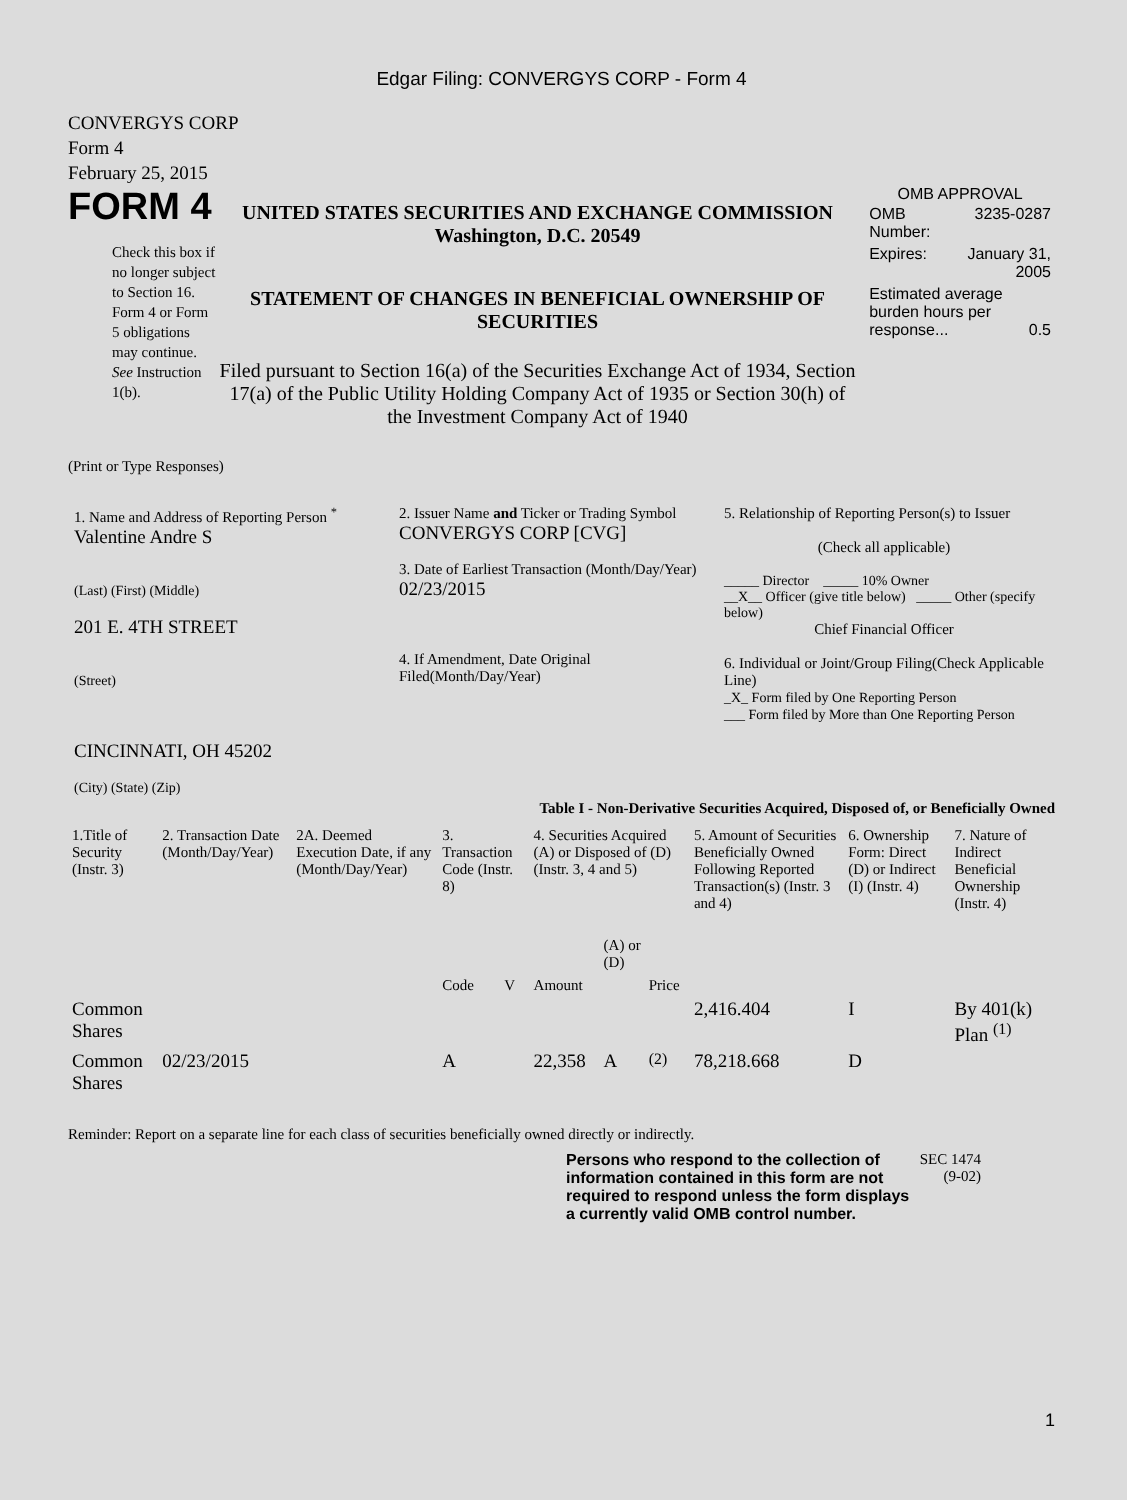Edgar Filing: CONVERGYS CORP - Form 4
CONVERGYS CORP
Form 4
February 25, 2015
FORM 4
Check this box if no longer subject to Section 16. Form 4 or Form 5 obligations may continue. See Instruction 1(b).
UNITED STATES SECURITIES AND EXCHANGE COMMISSION
Washington, D.C. 20549
STATEMENT OF CHANGES IN BENEFICIAL OWNERSHIP OF SECURITIES
Filed pursuant to Section 16(a) of the Securities Exchange Act of 1934, Section 17(a) of the Public Utility Holding Company Act of 1935 or Section 30(h) of the Investment Company Act of 1940
OMB APPROVAL
| OMB Number: | 3235-0287 |
| Expires: | January 31, 2005 |
| Estimated average burden hours per response... 0.5 | |
(Print or Type Responses)
1. Name and Address of Reporting Person <sup>*</sup>
Valentine Andre S
(Last) (First) (Middle)
201 E. 4TH STREET
(Street)
CINCINNATI, OH 45202
(City) (State) (Zip)
2. Issuer Name and Ticker or Trading Symbol
CONVERGYS CORP [CVG]
3. Date of Earliest Transaction (Month/Day/Year)
02/23/2015
4. If Amendment, Date Original Filed(Month/Day/Year)
5. Relationship of Reporting Person(s) to Issuer
(Check all applicable)
_____ Director _____ 10% Owner
__X__ Officer (give title below) _____ Other (specify below)
Chief Financial Officer
6. Individual or Joint/Group Filing(Check Applicable Line)
_X_ Form filed by One Reporting Person
___ Form filed by More than One Reporting Person
Table I - Non-Derivative Securities Acquired, Disposed of, or Beneficially Owned
| 1.Title of Security (Instr. 3) | 2. Transaction Date (Month/Day/Year) | 2A. Deemed Execution Date, if any (Month/Day/Year) | 3. Transaction Code (Instr. 8) | | 4. Securities Acquired (A) or Disposed of (D) (Instr. 3, 4 and 5) | | | 5. Amount of Securities Beneficially Owned Following Reported Transaction(s) (Instr. 3 and 4) | 6. Ownership Form: Direct (D) or Indirect (I) (Instr. 4) | 7. Nature of Indirect Beneficial Ownership (Instr. 4) |
| --- | --- | --- | --- | --- | --- | --- | --- | --- | --- | --- |
| | | | Code | V | Amount | (A) or (D) | Price | | | |
| Common Shares | | | | | | | | 2,416.404 | I | By 401(k) Plan <sup>(1)</sup> |
| Common Shares | 02/23/2015 | | A | | 22,358 | A | <sup>(2)</sup> | 78,218.668 | D | |
Reminder: Report on a separate line for each class of securities beneficially owned directly or indirectly.
Persons who respond to the collection of information contained in this form are not required to respond unless the form displays a currently valid OMB control number.
SEC 1474 (9-02)
1